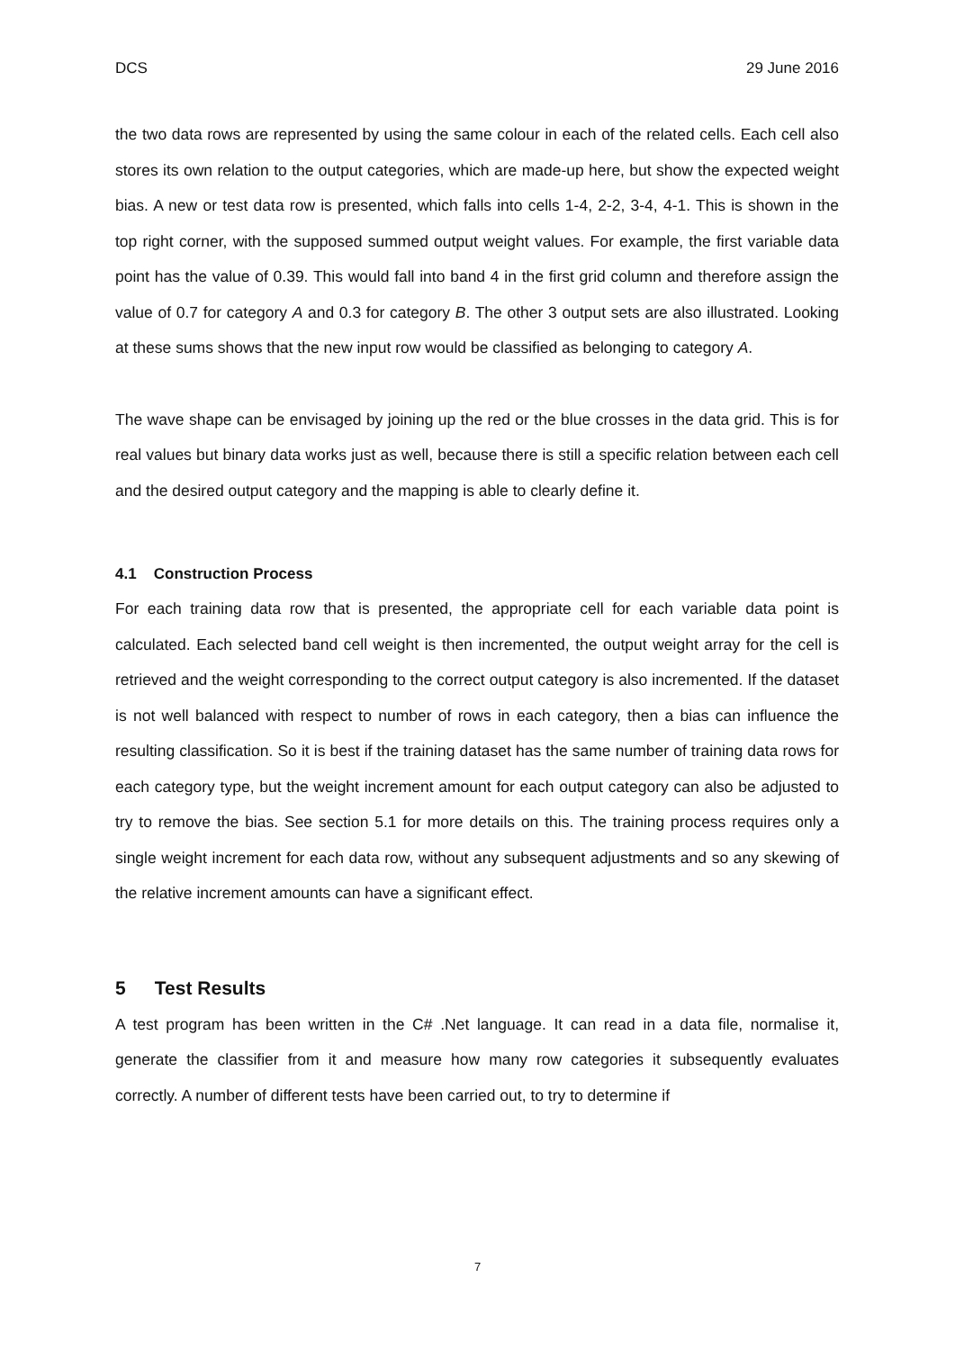DCS 29 June 2016
the two data rows are represented by using the same colour in each of the related cells. Each cell also stores its own relation to the output categories, which are made-up here, but show the expected weight bias. A new or test data row is presented, which falls into cells 1-4, 2-2, 3-4, 4-1. This is shown in the top right corner, with the supposed summed output weight values. For example, the first variable data point has the value of 0.39. This would fall into band 4 in the first grid column and therefore assign the value of 0.7 for category A and 0.3 for category B. The other 3 output sets are also illustrated. Looking at these sums shows that the new input row would be classified as belonging to category A.
The wave shape can be envisaged by joining up the red or the blue crosses in the data grid. This is for real values but binary data works just as well, because there is still a specific relation between each cell and the desired output category and the mapping is able to clearly define it.
4.1 Construction Process
For each training data row that is presented, the appropriate cell for each variable data point is calculated. Each selected band cell weight is then incremented, the output weight array for the cell is retrieved and the weight corresponding to the correct output category is also incremented. If the dataset is not well balanced with respect to number of rows in each category, then a bias can influence the resulting classification. So it is best if the training dataset has the same number of training data rows for each category type, but the weight increment amount for each output category can also be adjusted to try to remove the bias. See section 5.1 for more details on this. The training process requires only a single weight increment for each data row, without any subsequent adjustments and so any skewing of the relative increment amounts can have a significant effect.
5 Test Results
A test program has been written in the C# .Net language. It can read in a data file, normalise it, generate the classifier from it and measure how many row categories it subsequently evaluates correctly. A number of different tests have been carried out, to try to determine if
7